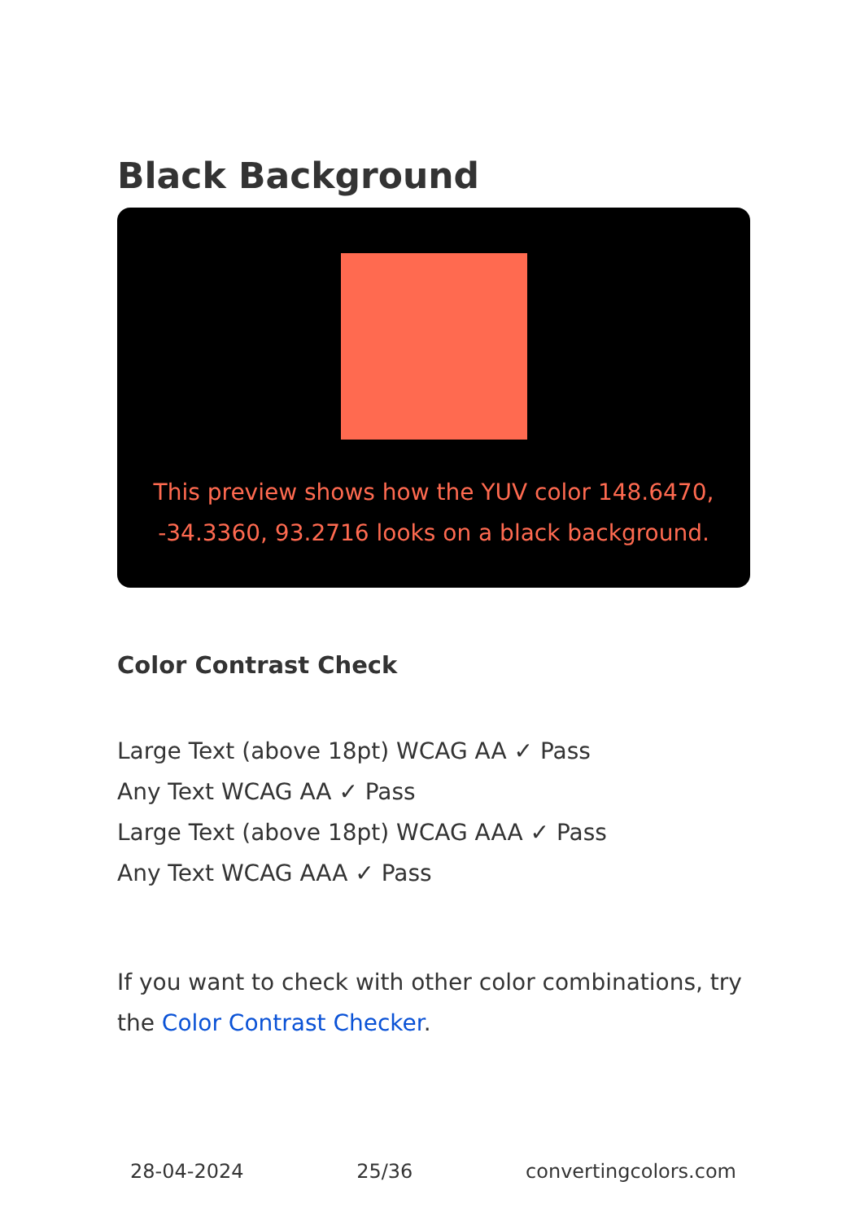Black Background
This preview shows how the YUV color 148.6470, -34.3360, 93.2716 looks on a black background.
Color Contrast Check
Large Text (above 18pt) WCAG AA ✓ Pass
Any Text WCAG AA ✓ Pass
Large Text (above 18pt) WCAG AAA ✓ Pass
Any Text WCAG AAA ✓ Pass
If you want to check with other color combinations, try the Color Contrast Checker.
28-04-2024 25/36 convertingcolors.com